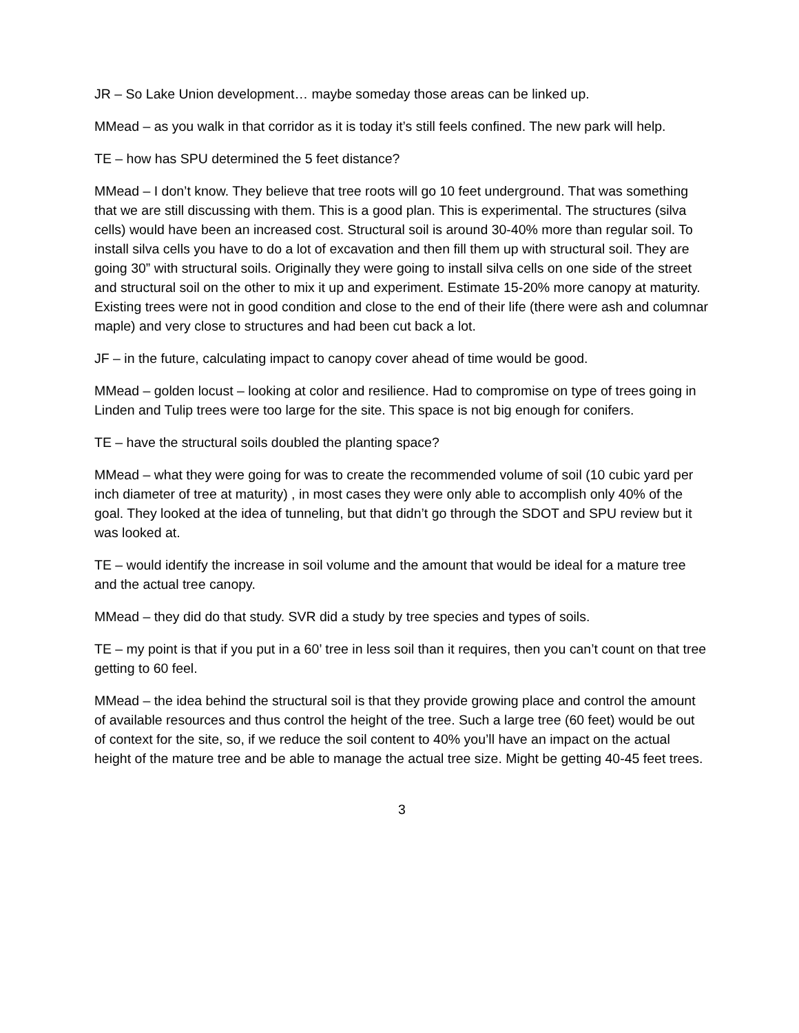JR – So Lake Union development… maybe someday those areas can be linked up.
MMead – as you walk in that corridor as it is today it’s still feels confined. The new park will help.
TE – how has SPU determined the 5 feet distance?
MMead – I don’t know. They believe that tree roots will go 10 feet underground. That was something that we are still discussing with them. This is a good plan. This is experimental. The structures (silva cells) would have been an increased cost. Structural soil is around 30-40% more than regular soil. To install silva cells you have to do a lot of excavation and then fill them up with structural soil. They are going 30” with structural soils. Originally they were going to install silva cells on one side of the street and structural soil on the other to mix it up and experiment. Estimate 15-20% more canopy at maturity. Existing trees were not in good condition and close to the end of their life (there were ash and columnar maple) and very close to structures and had been cut back a lot.
JF – in the future, calculating impact to canopy cover ahead of time would be good.
MMead – golden locust – looking at color and resilience. Had to compromise on type of trees going in Linden and Tulip trees were too large for the site. This space is not big enough for conifers.
TE – have the structural soils doubled the planting space?
MMead – what they were going for was to create the recommended volume of soil (10 cubic yard per inch diameter of tree at maturity) , in most cases they were only able to accomplish only 40% of the goal. They looked at the idea of tunneling, but that didn’t go through the SDOT and SPU review but it was looked at.
TE – would identify the increase in soil volume and the amount that would be ideal for a mature tree and the actual tree canopy.
MMead – they did do that study. SVR did a study by tree species and types of soils.
TE – my point is that if you put in a 60’ tree in less soil than it requires, then you can’t count on that tree getting to 60 feel.
MMead – the idea behind the structural soil is that they provide growing place and control the amount of available resources and thus control the height of the tree. Such a large tree (60 feet) would be out of context for the site, so, if we reduce the soil content to 40% you’ll have an impact on the actual height of the mature tree and be able to manage the actual tree size. Might be getting 40-45 feet trees.
3